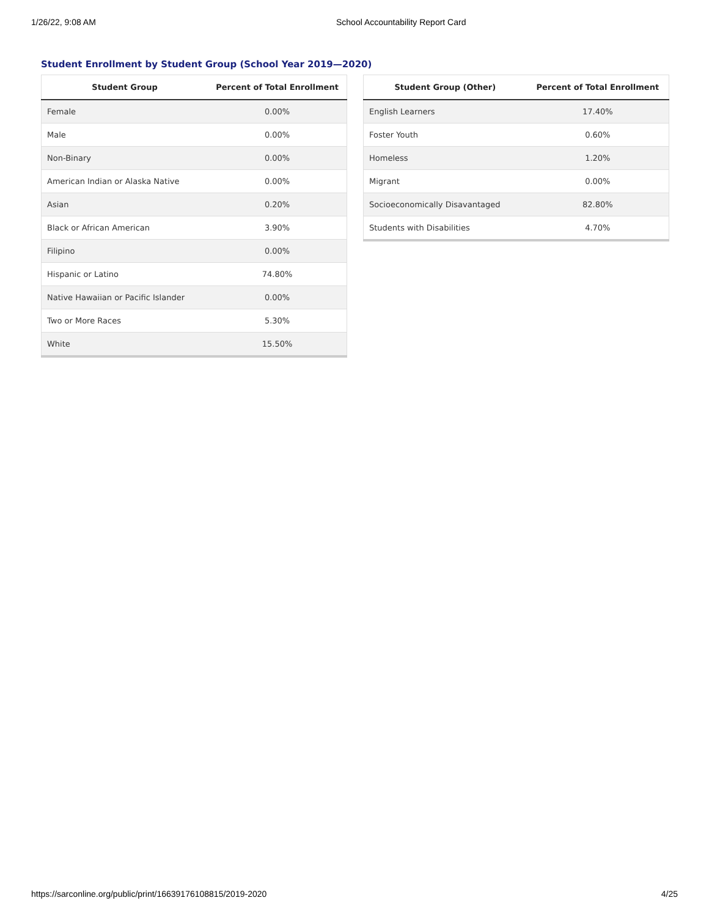1/26/22, 9:08 AM School Accountability Report Card
Student Enrollment by Student Group (School Year 2019—2020)
| Student Group | Percent of Total Enrollment |
| --- | --- |
| Female | 0.00% |
| Male | 0.00% |
| Non-Binary | 0.00% |
| American Indian or Alaska Native | 0.00% |
| Asian | 0.20% |
| Black or African American | 3.90% |
| Filipino | 0.00% |
| Hispanic or Latino | 74.80% |
| Native Hawaiian or Pacific Islander | 0.00% |
| Two or More Races | 5.30% |
| White | 15.50% |
| Student Group (Other) | Percent of Total Enrollment |
| --- | --- |
| English Learners | 17.40% |
| Foster Youth | 0.60% |
| Homeless | 1.20% |
| Migrant | 0.00% |
| Socioeconomically Disavantaged | 82.80% |
| Students with Disabilities | 4.70% |
https://sarconline.org/public/print/16639176108815/2019-2020 4/25